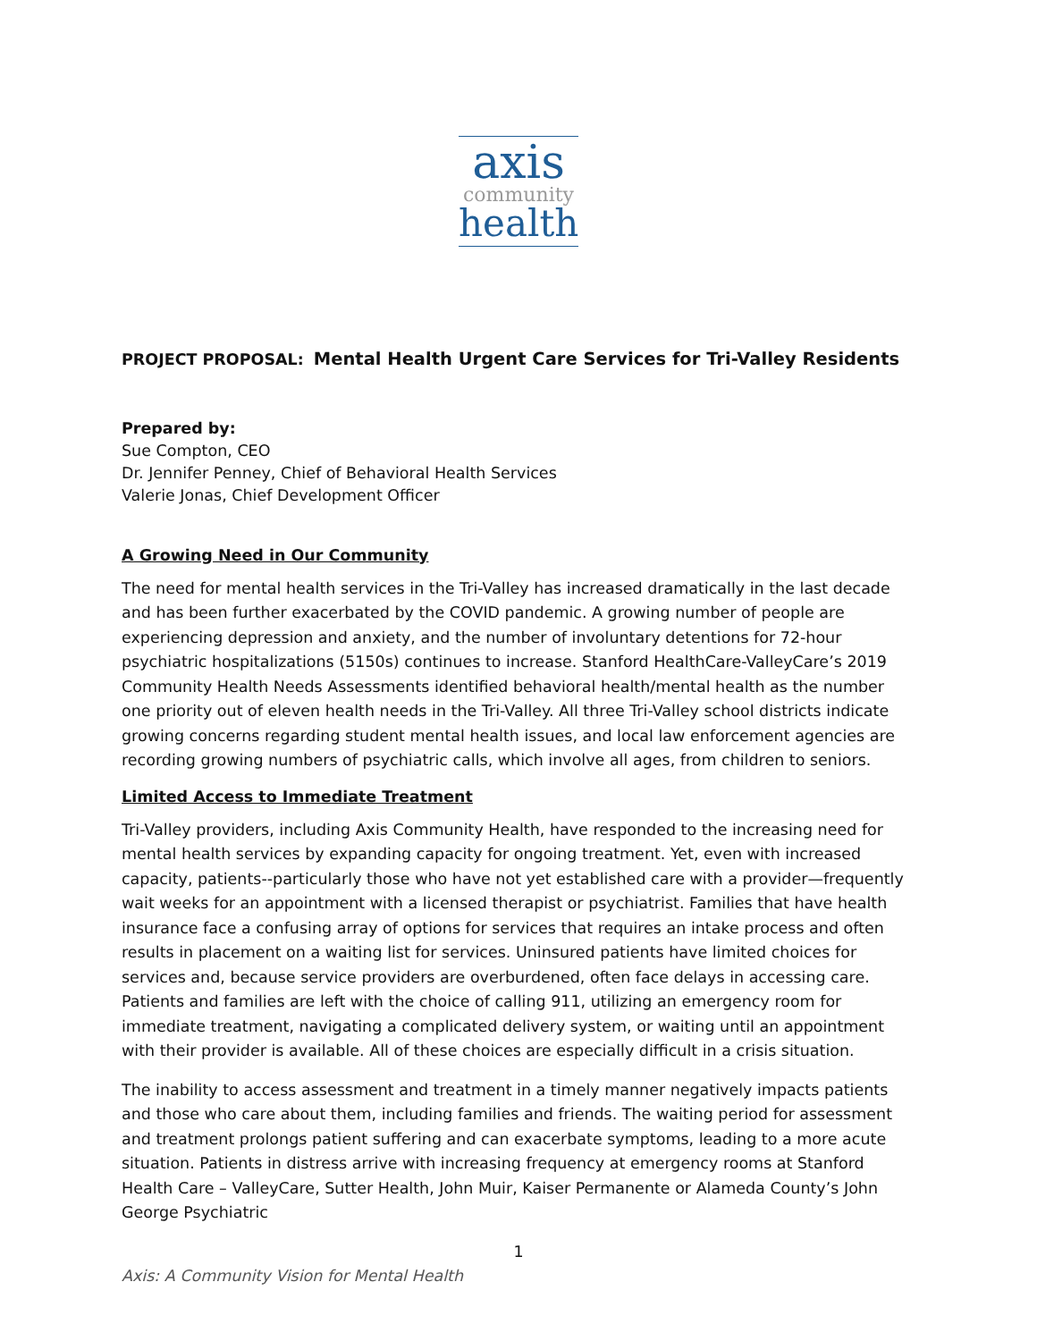axis
community
health
PROJECT PROPOSAL: Mental Health Urgent Care Services for Tri-Valley Residents
Prepared by:
Sue Compton, CEO
Dr. Jennifer Penney, Chief of Behavioral Health Services
Valerie Jonas, Chief Development Officer
A Growing Need in Our Community
The need for mental health services in the Tri-Valley has increased dramatically in the last decade and has been further exacerbated by the COVID pandemic. A growing number of people are experiencing depression and anxiety, and the number of involuntary detentions for 72-hour psychiatric hospitalizations (5150s) continues to increase. Stanford HealthCare-ValleyCare’s 2019 Community Health Needs Assessments identified behavioral health/mental health as the number one priority out of eleven health needs in the Tri-Valley. All three Tri-Valley school districts indicate growing concerns regarding student mental health issues, and local law enforcement agencies are recording growing numbers of psychiatric calls, which involve all ages, from children to seniors.
Limited Access to Immediate Treatment
Tri-Valley providers, including Axis Community Health, have responded to the increasing need for mental health services by expanding capacity for ongoing treatment. Yet, even with increased capacity, patients--particularly those who have not yet established care with a provider—frequently wait weeks for an appointment with a licensed therapist or psychiatrist. Families that have health insurance face a confusing array of options for services that requires an intake process and often results in placement on a waiting list for services. Uninsured patients have limited choices for services and, because service providers are overburdened, often face delays in accessing care. Patients and families are left with the choice of calling 911, utilizing an emergency room for immediate treatment, navigating a complicated delivery system, or waiting until an appointment with their provider is available. All of these choices are especially difficult in a crisis situation.
The inability to access assessment and treatment in a timely manner negatively impacts patients and those who care about them, including families and friends. The waiting period for assessment and treatment prolongs patient suffering and can exacerbate symptoms, leading to a more acute situation. Patients in distress arrive with increasing frequency at emergency rooms at Stanford Health Care – ValleyCare, Sutter Health, John Muir, Kaiser Permanente or Alameda County’s John George Psychiatric
1
Axis: A Community Vision for Mental Health